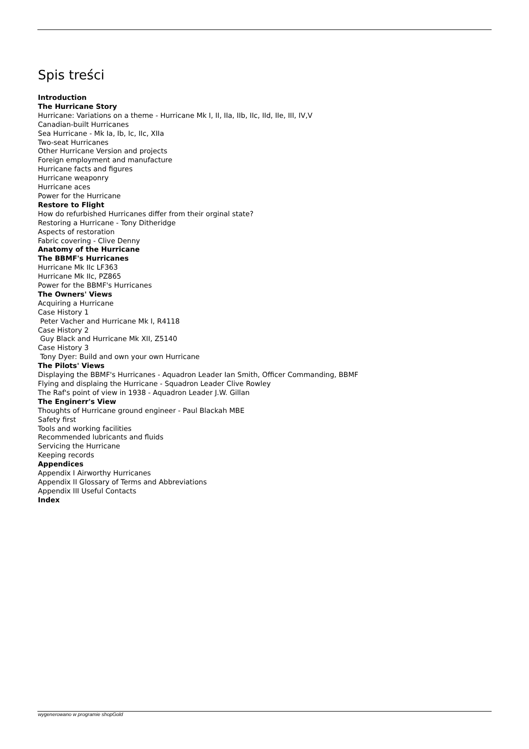Spis treści
Introduction
The Hurricane Story
Hurricane: Variations on a theme - Hurricane Mk I, II, IIa, IIb, IIc, IId, IIe, III, IV,V
Canadian-built Hurricanes
Sea Hurricane - Mk Ia, Ib, Ic, IIc, XIIa
Two-seat Hurricanes
Other Hurricane Version and projects
Foreign employment and manufacture
Hurricane facts and figures
Hurricane weaponry
Hurricane aces
Power for the Hurricane
Restore to Flight
How do refurbished Hurricanes differ from their orginal state?
Restoring a Hurricane - Tony Ditheridge
Aspects of restoration
Fabric covering - Clive Denny
Anatomy of the Hurricane
The BBMF's Hurricanes
Hurricane Mk IIc LF363
Hurricane Mk IIc, PZ865
Power for the BBMF's Hurricanes
The Owners' Views
Acquiring a Hurricane
Case History 1
Peter Vacher and Hurricane Mk I, R4118
Case History 2
Guy Black and Hurricane Mk XII, Z5140
Case History 3
Tony Dyer: Build and own your own Hurricane
The Pilots' Views
Displaying the BBMF's Hurricanes - Aquadron Leader Ian Smith, Officer Commanding, BBMF
Flying and displaing the Hurricane - Squadron Leader Clive Rowley
The Raf's point of view in 1938 - Aquadron Leader J.W. Gillan
The Enginerr's View
Thoughts of Hurricane ground engineer - Paul Blackah MBE
Safety first
Tools and working facilities
Recommended lubricants and fluids
Servicing the Hurricane
Keeping records
Appendices
Appendix I Airworthy Hurricanes
Appendix II Glossary of Terms and Abbreviations
Appendix III Useful Contacts
Index
wygenerowano w programie shopGold